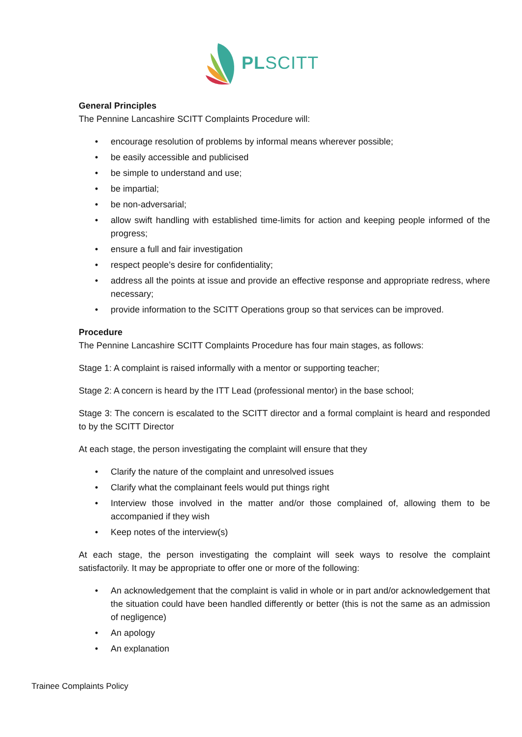PLSCITT
General Principles
The Pennine Lancashire SCITT Complaints Procedure will:
encourage resolution of problems by informal means wherever possible;
be easily accessible and publicised
be simple to understand and use;
be impartial;
be non-adversarial;
allow swift handling with established time-limits for action and keeping people informed of the progress;
ensure a full and fair investigation
respect people’s desire for confidentiality;
address all the points at issue and provide an effective response and appropriate redress, where necessary;
provide information to the SCITT Operations group so that services can be improved.
Procedure
The Pennine Lancashire SCITT Complaints Procedure has four main stages, as follows:
Stage 1: A complaint is raised informally with a mentor or supporting teacher;
Stage 2: A concern is heard by the ITT Lead (professional mentor) in the base school;
Stage 3: The concern is escalated to the SCITT director and a formal complaint is heard and responded to by the SCITT Director
At each stage, the person investigating the complaint will ensure that they
Clarify the nature of the complaint and unresolved issues
Clarify what the complainant feels would put things right
Interview those involved in the matter and/or those complained of, allowing them to be accompanied if they wish
Keep notes of the interview(s)
At each stage, the person investigating the complaint will seek ways to resolve the complaint satisfactorily. It may be appropriate to offer one or more of the following:
An acknowledgement that the complaint is valid in whole or in part and/or acknowledgement that the situation could have been handled differently or better (this is not the same as an admission of negligence)
An apology
An explanation
Trainee Complaints Policy